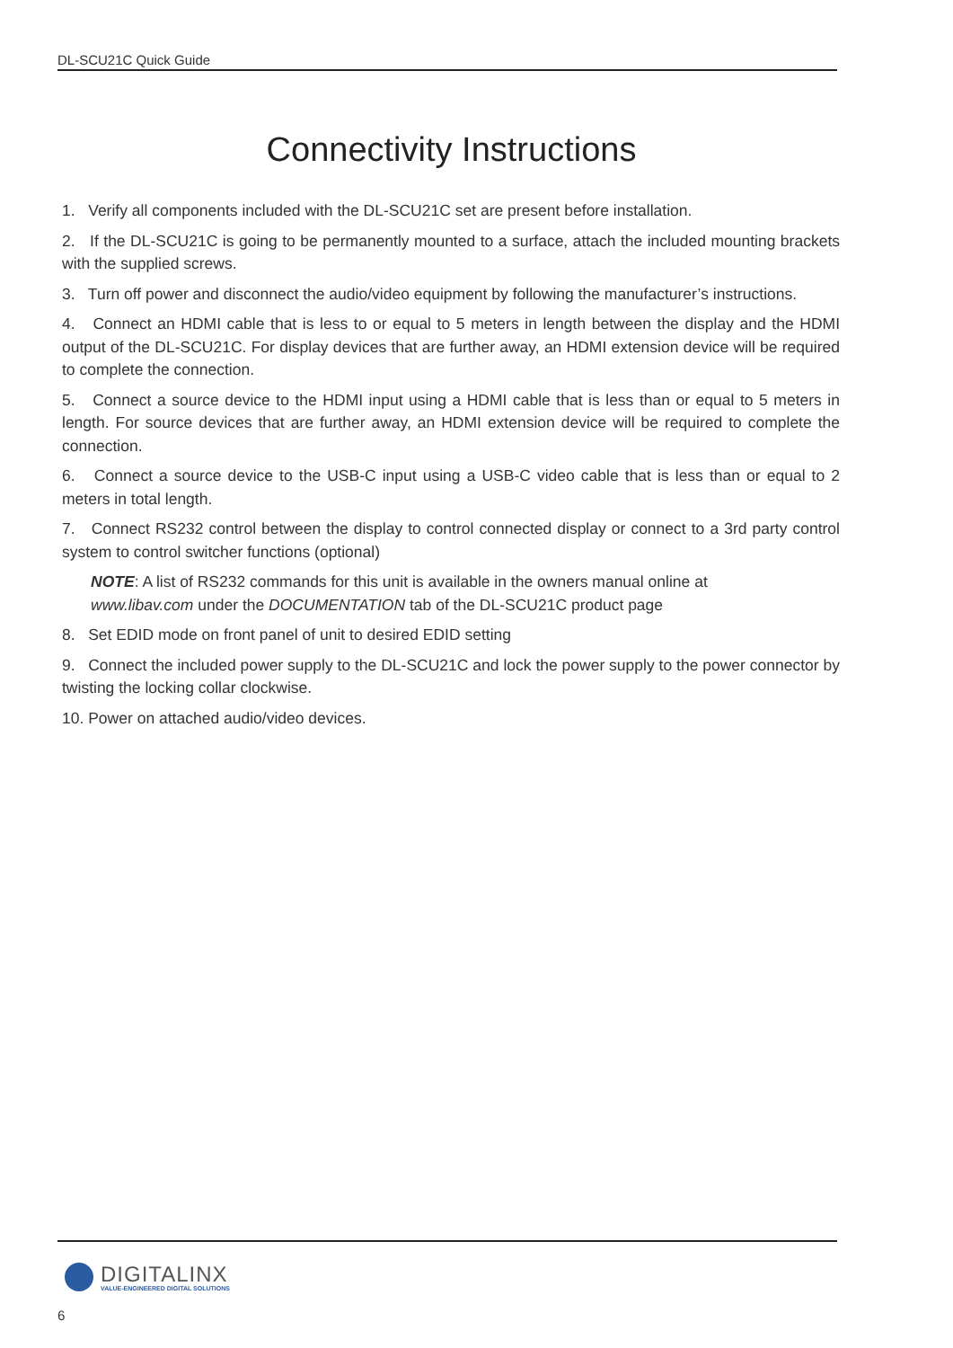DL-SCU21C Quick Guide
Connectivity Instructions
1. Verify all components included with the DL-SCU21C set are present before installation.
2. If the DL-SCU21C is going to be permanently mounted to a surface, attach the included mounting brackets with the supplied screws.
3. Turn off power and disconnect the audio/video equipment by following the manufacturer’s instructions.
4. Connect an HDMI cable that is less to or equal to 5 meters in length between the display and the HDMI output of the DL-SCU21C. For display devices that are further away, an HDMI extension device will be required to complete the connection.
5. Connect a source device to the HDMI input using a HDMI cable that is less than or equal to 5 meters in length. For source devices that are further away, an HDMI extension device will be required to complete the connection.
6. Connect a source device to the USB-C input using a USB-C video cable that is less than or equal to 2 meters in total length.
7. Connect RS232 control between the display to control connected display or connect to a 3rd party control system to control switcher functions (optional)
NOTE: A list of RS232 commands for this unit is available in the owners manual online at
www.libav.com under the DOCUMENTATION tab of the DL-SCU21C product page
8. Set EDID mode on front panel of unit to desired EDID setting
9. Connect the included power supply to the DL-SCU21C and lock the power supply to the power connector by twisting the locking collar clockwise.
10. Power on attached audio/video devices.
DIGITALINX
VALUE-ENGINEERED DIGITAL SOLUTIONS
6